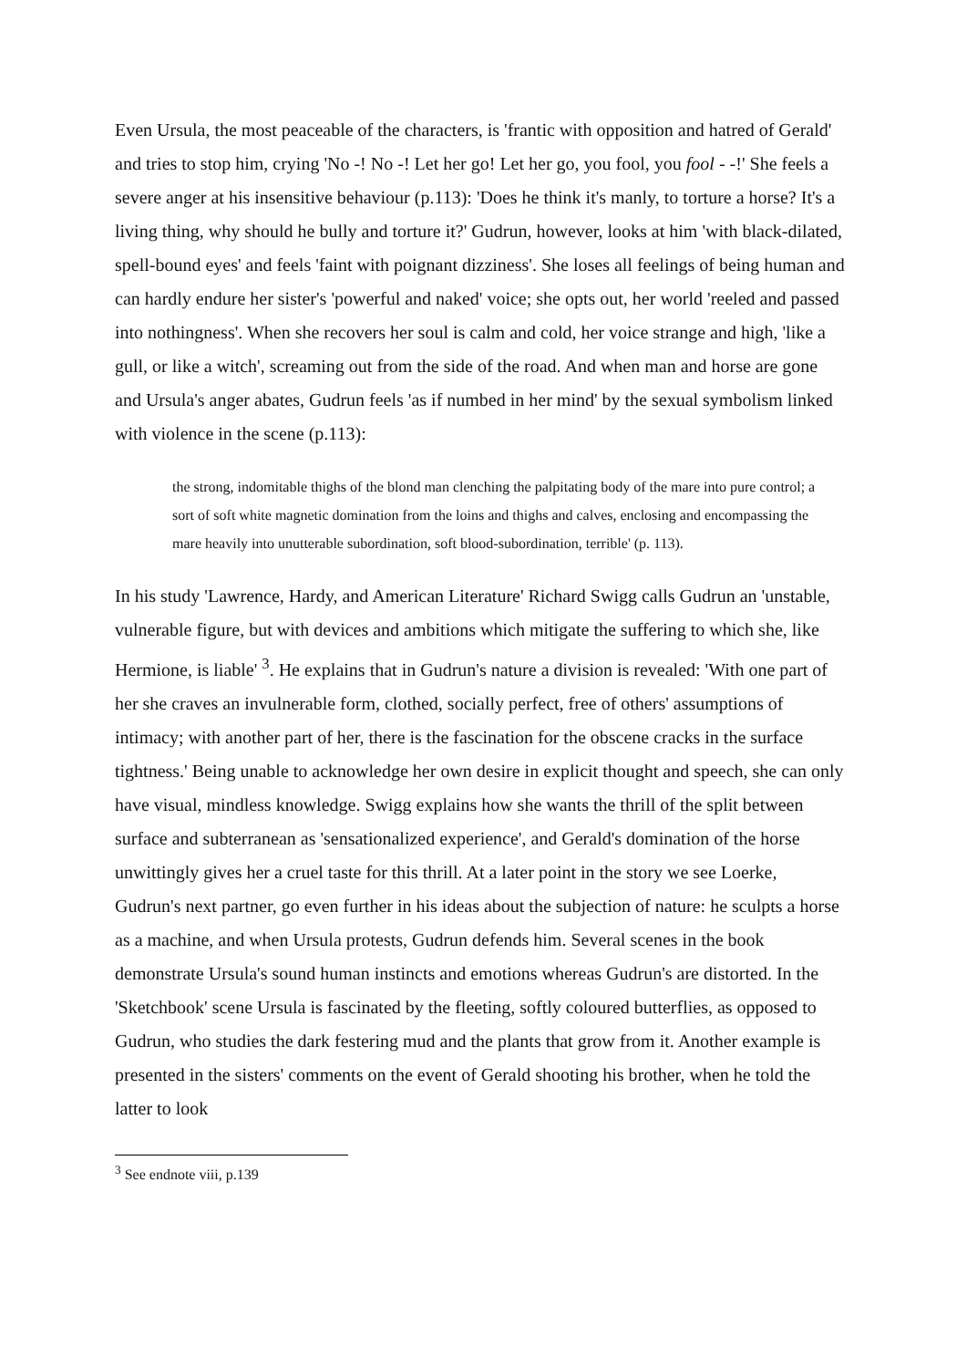Even Ursula, the most peaceable of the characters, is 'frantic with opposition and hatred of Gerald' and tries to stop him, crying 'No -! No -! Let her go! Let her go, you fool, you fool - -!' She feels a severe anger at his insensitive behaviour (p.113): 'Does he think it's manly, to torture a horse? It's a living thing, why should he bully and torture it?' Gudrun, however, looks at him 'with black-dilated, spell-bound eyes' and feels 'faint with poignant dizziness'. She loses all feelings of being human and can hardly endure her sister's 'powerful and naked' voice; she opts out, her world 'reeled and passed into nothingness'. When she recovers her soul is calm and cold, her voice strange and high, 'like a gull, or like a witch', screaming out from the side of the road. And when man and horse are gone and Ursula's anger abates, Gudrun feels 'as if numbed in her mind' by the sexual symbolism linked with violence in the scene (p.113):
the strong, indomitable thighs of the blond man clenching the palpitating body of the mare into pure control; a sort of soft white magnetic domination from the loins and thighs and calves, enclosing and encompassing the mare heavily into unutterable subordination, soft blood-subordination, terrible' (p. 113).
In his study 'Lawrence, Hardy, and American Literature' Richard Swigg calls Gudrun an 'unstable, vulnerable figure, but with devices and ambitions which mitigate the suffering to which she, like Hermione, is liable' <sup>3</sup>. He explains that in Gudrun's nature a division is revealed: 'With one part of her she craves an invulnerable form, clothed, socially perfect, free of others' assumptions of intimacy; with another part of her, there is the fascination for the obscene cracks in the surface tightness.' Being unable to acknowledge her own desire in explicit thought and speech, she can only have visual, mindless knowledge. Swigg explains how she wants the thrill of the split between surface and subterranean as 'sensationalized experience', and Gerald's domination of the horse unwittingly gives her a cruel taste for this thrill. At a later point in the story we see Loerke, Gudrun's next partner, go even further in his ideas about the subjection of nature: he sculpts a horse as a machine, and when Ursula protests, Gudrun defends him. Several scenes in the book demonstrate Ursula's sound human instincts and emotions whereas Gudrun's are distorted. In the 'Sketchbook' scene Ursula is fascinated by the fleeting, softly coloured butterflies, as opposed to Gudrun, who studies the dark festering mud and the plants that grow from it. Another example is presented in the sisters' comments on the event of Gerald shooting his brother, when he told the latter to look
<sup>3</sup> See endnote viii, p.139